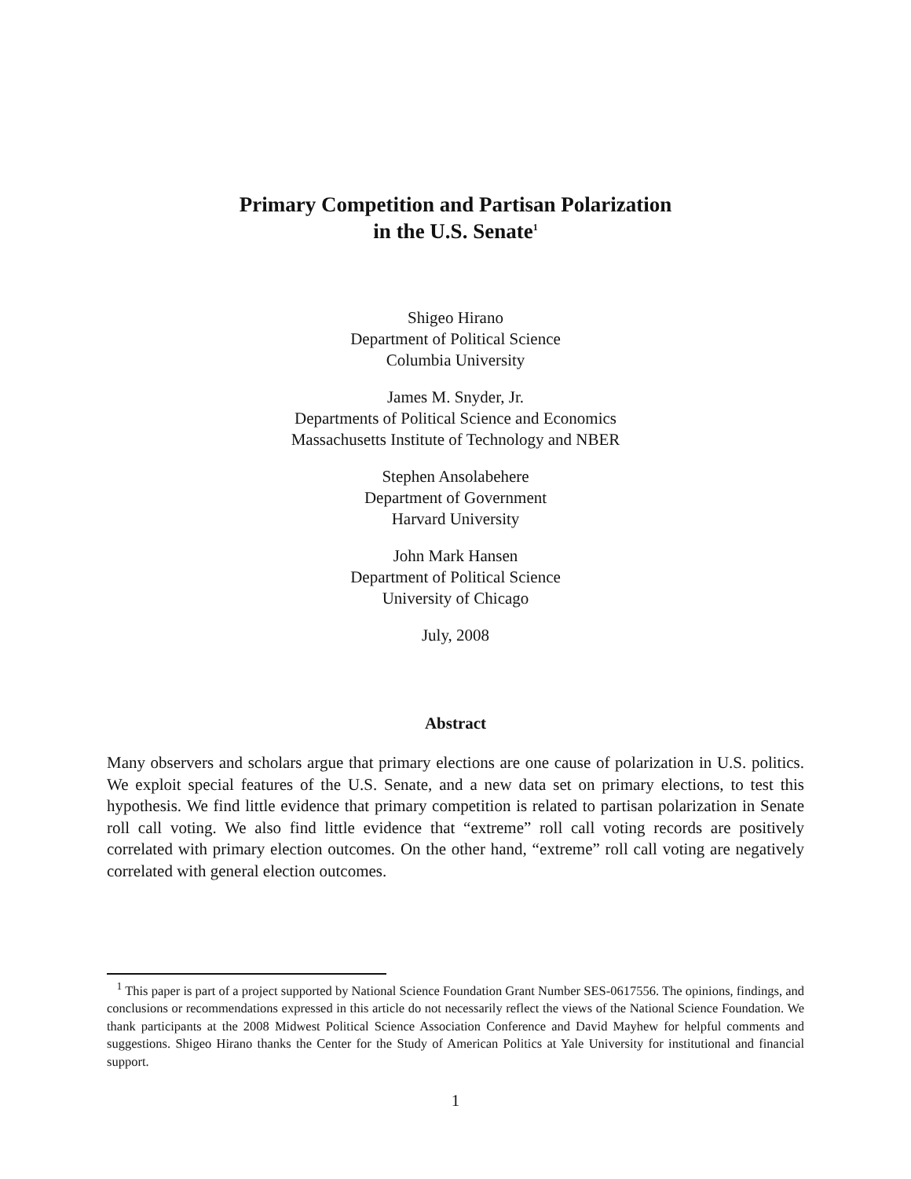Primary Competition and Partisan Polarization
in the U.S. Senate<sup>1</sup>
Shigeo Hirano
Department of Political Science
Columbia University
James M. Snyder, Jr.
Departments of Political Science and Economics
Massachusetts Institute of Technology and NBER
Stephen Ansolabehere
Department of Government
Harvard University
John Mark Hansen
Department of Political Science
University of Chicago
July, 2008
Abstract
Many observers and scholars argue that primary elections are one cause of polarization in U.S. politics. We exploit special features of the U.S. Senate, and a new data set on primary elections, to test this hypothesis. We find little evidence that primary competition is related to partisan polarization in Senate roll call voting. We also find little evidence that “extreme” roll call voting records are positively correlated with primary election outcomes. On the other hand, “extreme” roll call voting are negatively correlated with general election outcomes.
<sup>1</sup> This paper is part of a project supported by National Science Foundation Grant Number SES-0617556. The opinions, findings, and conclusions or recommendations expressed in this article do not necessarily reflect the views of the National Science Foundation. We thank participants at the 2008 Midwest Political Science Association Conference and David Mayhew for helpful comments and suggestions. Shigeo Hirano thanks the Center for the Study of American Politics at Yale University for institutional and financial support.
1